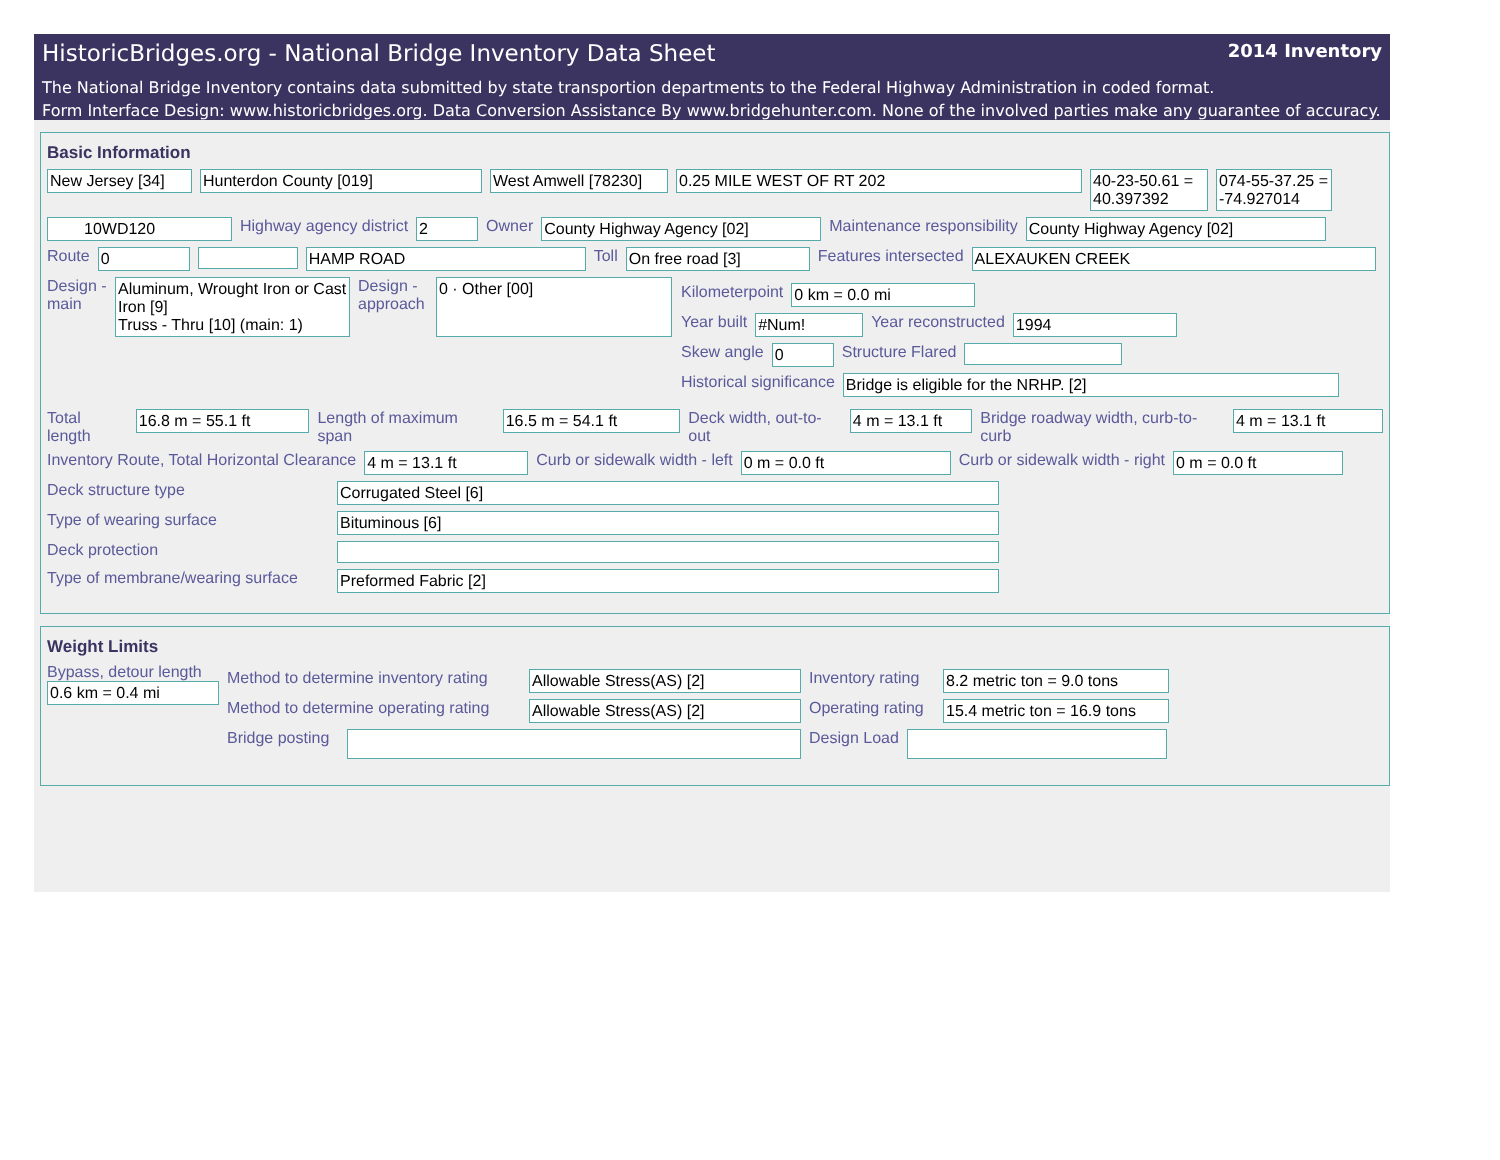HistoricBridges.org - National Bridge Inventory Data Sheet 2014 Inventory
The National Bridge Inventory contains data submitted by state transportion departments to the Federal Highway Administration in coded format.
Form Interface Design: www.historicbridges.org. Data Conversion Assistance By www.bridgehunter.com. None of the involved parties make any guarantee of accuracy.
Basic Information
New Jersey [34] Hunterdon County [019] West Amwell [78230]
0.25 MILE WEST OF RT 202 40-23-50.61 = 40.397392
074-55-37.25 = -74.927014
10WD120 Highway agency district 2 Owner County Highway Agency [02] Maintenance responsibility County Highway Agency [02]
Route 0 HAMP ROAD Toll On free road [3] Features intersected ALEXAUKEN CREEK
Design - main
Aluminum, Wrought Iron or Cast Iron [9]
Truss - Thru [10] (main: 1)
Design - approach
0 · Other [00]
Kilometerpoint 0 km = 0.0 mi
Year built #Num! Year reconstructed 1994
Skew angle 0 Structure Flared
Historical significance Bridge is eligible for the NRHP. [2]
Total length 16.8 m = 55.1 ft Length of maximum span 16.5 m = 54.1 ft Deck width, out-to-out 4 m = 13.1 ft
Bridge roadway width, curb-to-curb
4 m = 13.1 ft
Inventory Route, Total Horizontal Clearance
4 m = 13.1 ft Curb or sidewalk width - left 0 m = 0.0 ft Curb or sidewalk width - right 0 m = 0.0 ft
Deck structure type Corrugated Steel [6]
Type of wearing surface Bituminous [6]
Deck protection
Type of membrane/wearing surface
Preformed Fabric [2]
Weight Limits
Bypass, detour length
0.6 km = 0.4 mi
Method to determine inventory rating
Allowable Stress(AS) [2] Inventory rating
8.2 metric ton = 9.0 tons
Method to determine operating rating
Allowable Stress(AS) [2] Operating rating
15.4 metric ton = 16.9 tons
Bridge posting
Design Load